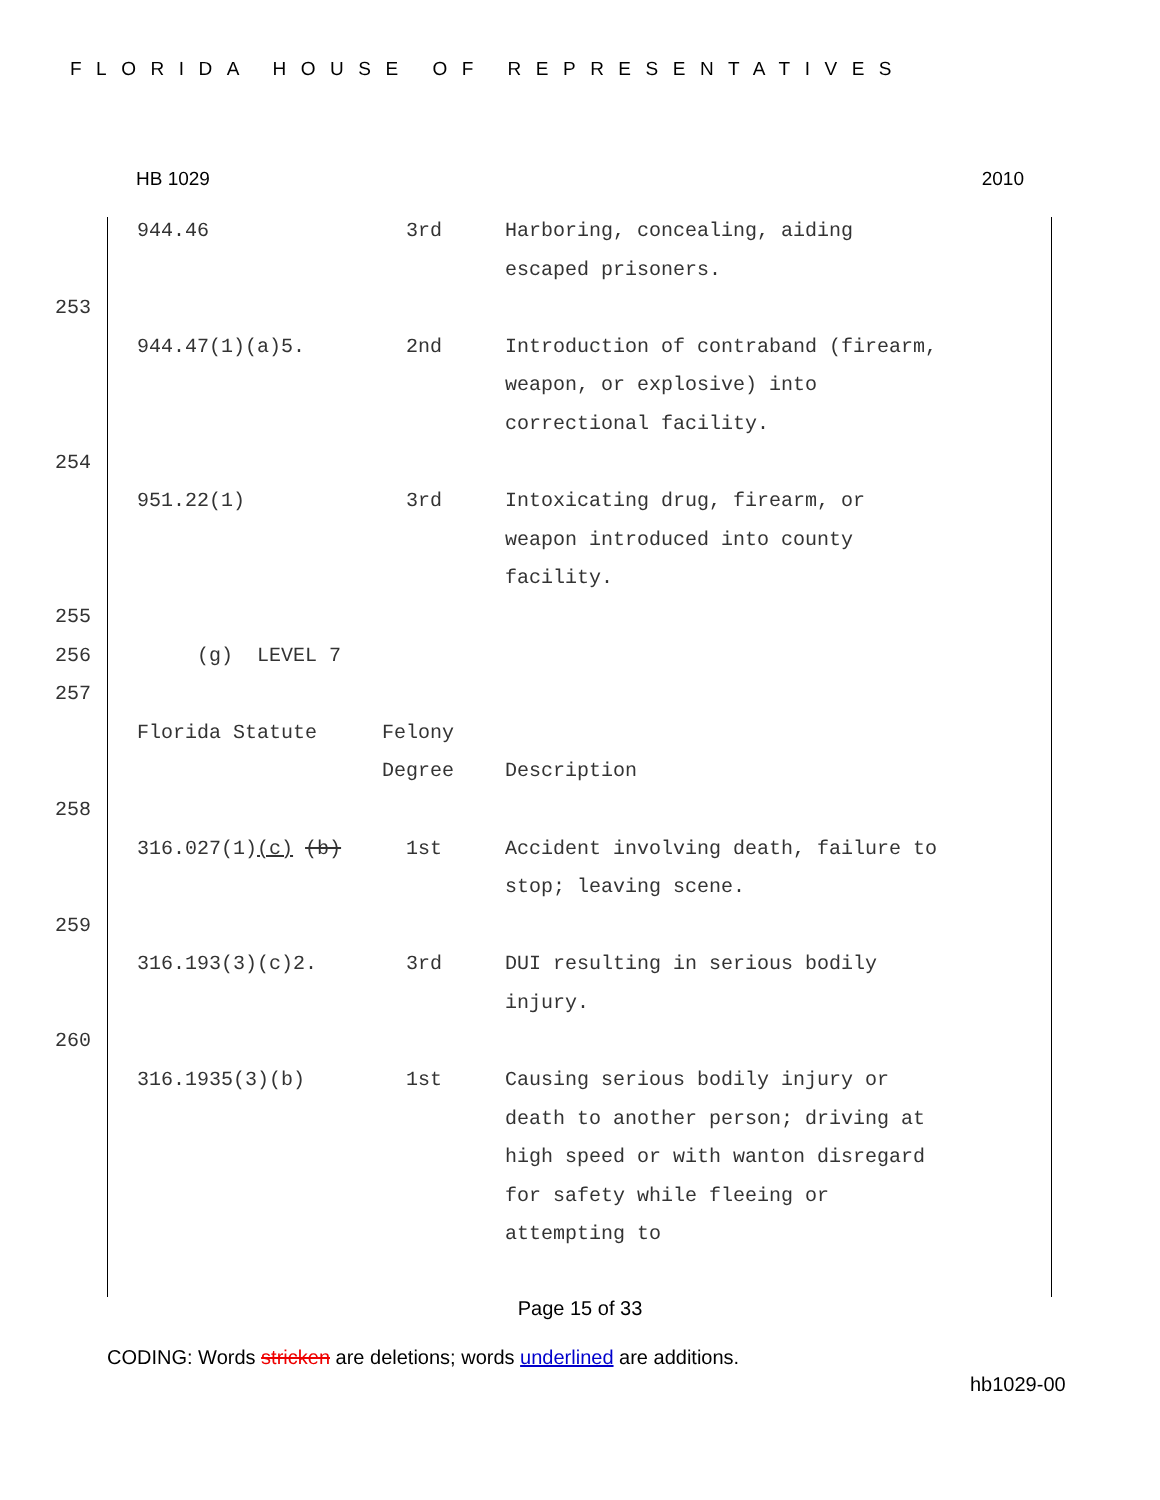FLORIDA HOUSE OF REPRESENTATIVES
HB 1029 2010
| | 944.46 | 3rd | Harboring, concealing, aiding escaped prisoners. |
| 253 | | | |
| | 944.47(1)(a)5. | 2nd | Introduction of contraband (firearm, weapon, or explosive) into correctional facility. |
| 254 | | | |
| | 951.22(1) | 3rd | Intoxicating drug, firearm, or weapon introduced into county facility. |
| 255 | | | |
| 256 | (g) LEVEL 7 | | |
| 257 | | | |
| | Florida Statute | Felony Degree | Description |
| 258 | | | |
| | 316.027(1) (c) (b) | 1st | Accident involving death, failure to stop; leaving scene. |
| 259 | | | |
| | 316.193(3)(c)2. | 3rd | DUI resulting in serious bodily injury. |
| 260 | | | |
| | 316.1935(3)(b) | 1st | Causing serious bodily injury or death to another person; driving at high speed or with wanton disregard for safety while fleeing or attempting to |
Page 15 of 33
CODING: Words stricken are deletions; words underlined are additions.
hb1029-00